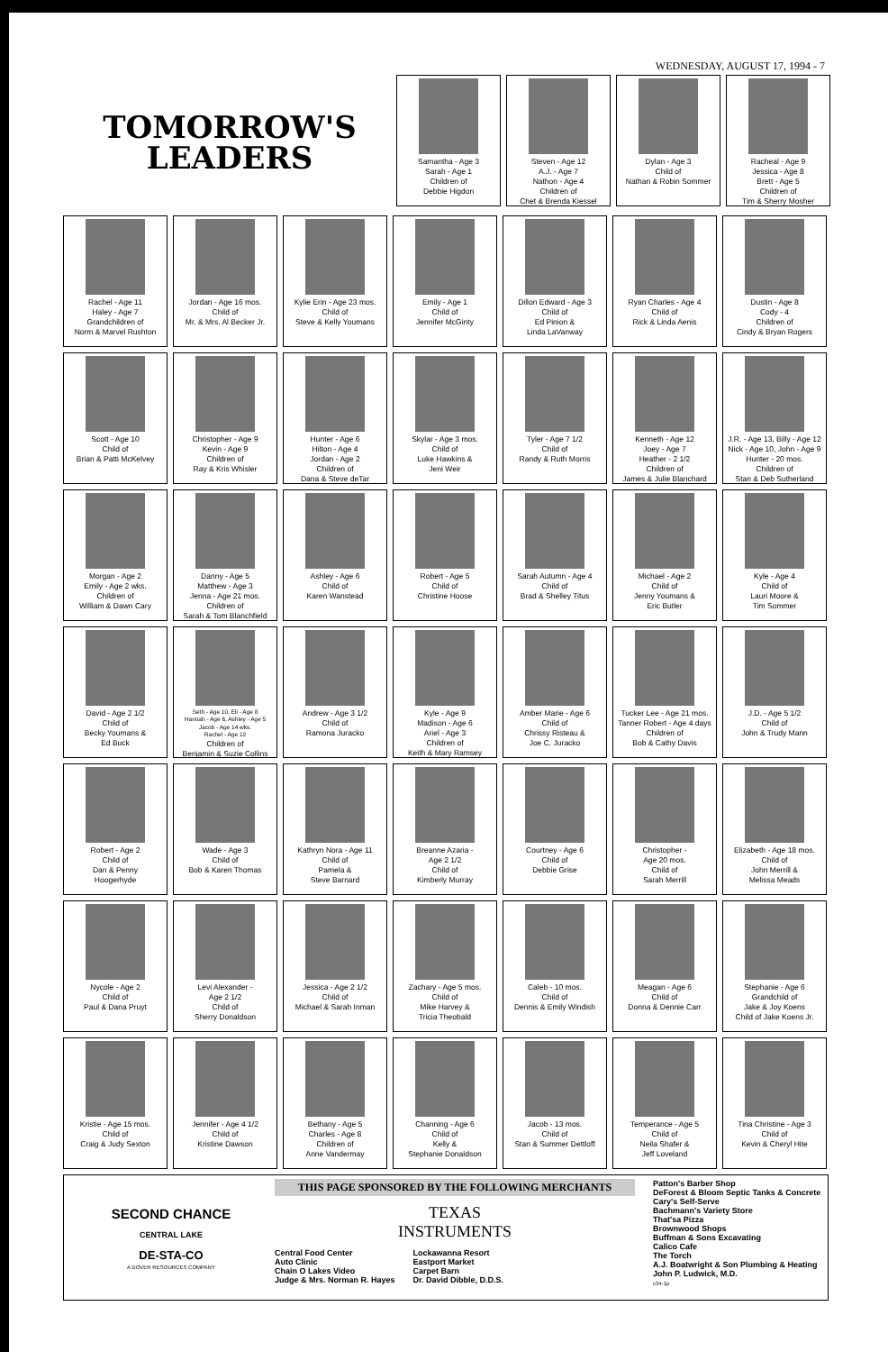WEDNESDAY, AUGUST 17, 1994 - 7
TOMORROW'S
LEADERS
Samantha - Age 3
Sarah - Age 1
Children of
Debbie Higdon
Steven - Age 12
A.J. - Age 7
Nathon - Age 4
Children of
Chet & Brenda Kiessel
Dylan - Age 3
Child of
Nathan & Robin Sommer
Racheal - Age 9
Jessica - Age 8
Brett - Age 5
Children of
Tim & Sherry Mosher
Rachel - Age 11
Haley - Age 7
Grandchildren of
Norm & Marvel Rushton
Jordan - Age 16 mos.
Child of
Mr. & Mrs. Al Becker Jr.
Kylie Erin - Age 23 mos.
Child of
Steve & Kelly Youmans
Emily - Age 1
Child of
Jennifer McGinty
Dillon Edward - Age 3
Child of
Ed Pinion &
Linda LaVanway
Ryan Charles - Age 4
Child of
Rick & Linda Aenis
Dustin - Age 8
Cody - 4
Children of
Cindy & Bryan Rogers
Scott - Age 10
Child of
Brian & Patti McKelvey
Christopher - Age 9
Kevin - Age 9
Children of
Ray & Kris Whisler
Hunter - Age 6
Hilton - Age 4
Jordan - Age 2
Children of
Dana & Steve deTar
Skylar - Age 3 mos.
Child of
Luke Hawkins &
Jeni Weir
Tyler - Age 7 1/2
Child of
Randy & Ruth Morris
Kenneth - Age 12
Joey - Age 7
Heather - 2 1/2
Children of
James & Julie Blanchard
J.R. - Age 13, Billy - Age 12
Nick - Age 10, John - Age 9
Hunter - 20 mos.
Children of
Stan & Deb Sutherland
Morgan - Age 2
Emily - Age 2 wks.
Children of
William & Dawn Cary
Danny - Age 5
Matthew - Age 3
Jenna - Age 21 mos.
Children of
Sarah & Tom Blanchfield
Ashley - Age 6
Child of
Karen Wanstead
Robert - Age 5
Child of
Christine Hoose
Sarah Autumn - Age 4
Child of
Brad & Shelley Titus
Michael - Age 2
Child of
Jenny Youmans &
Eric Butler
Kyle - Age 4
Child of
Lauri Moore &
Tim Sommer
David - Age 2 1/2
Child of
Becky Youmans &
Ed Buck
Seth - Age 10, Eli - Age 8
Hannah - Age 6, Ashley - Age 5
Jacob - Age 14 wks.
Rachel - Age 12
Children of
Benjamin & Suzie Collins
Andrew - Age 3 1/2
Child of
Ramona Juracko
Kyle - Age 9
Madison - Age 6
Ariel - Age 3
Children of
Keith & Mary Ramsey
Amber Marie - Age 6
Child of
Chrissy Risteau &
Joe C. Juracko
Tucker Lee - Age 21 mos.
Tanner Robert - Age 4 days
Children of
Bob & Cathy Davis
J.D. - Age 5 1/2
Child of
John & Trudy Mann
Robert - Age 2
Child of
Dan & Penny
Hoogerhyde
Wade - Age 3
Child of
Bob & Karen Thomas
Kathryn Nora - Age 11
Child of
Pamela &
Steve Barnard
Breanne Azaria -
Age 2 1/2
Child of
Kimberly Murray
Courtney - Age 6
Child of
Debbie Grise
Christopher -
Age 20 mos.
Child of
Sarah Merrill
Elizabeth - Age 18 mos.
Child of
John Merrill &
Melissa Meads
Nycole - Age 2
Child of
Paul & Dana Pruyt
Levi Alexander -
Age 2 1/2
Child of
Sherry Donaldson
Jessica - Age 2 1/2
Child of
Michael & Sarah Inman
Zachary - Age 5 mos.
Child of
Mike Harvey &
Tricia Theobald
Caleb - 10 mos.
Child of
Dennis & Emily Windish
Meagan - Age 6
Child of
Donna & Dennie Carr
Stephanie - Age 6
Grandchild of
Jake & Joy Koens
Child of Jake Koens Jr.
Kristie - Age 15 mos.
Child of
Craig & Judy Sexton
Jennifer - Age 4 1/2
Child of
Kristine Dawson
Bethany - Age 5
Charles - Age 8
Children of
Anne Vandermay
Channing - Age 6
Child of
Kelly &
Stephanie Donaldson
Jacob - 13 mos.
Child of
Stan & Summer Dettloff
Temperance - Age 5
Child of
Neila Shafer &
Jeff Loveland
Tina Christine - Age 3
Child of
Kevin & Cheryl Hite
SECOND CHANCE
CENTRAL LAKE
DE-STA-CO
A DOVER RESOURCES COMPANY
THIS PAGE SPONSORED BY THE FOLLOWING MERCHANTS
TEXAS
INSTRUMENTS
Central Food Center
Auto Clinic
Chain O Lakes Video
Judge & Mrs. Norman R. Hayes
Lockawanna Resort
Eastport Market
Carpet Barn
Dr. David Dibble, D.D.S.
Patton's Barber Shop
DeForest & Bloom Septic Tanks & Concrete
Cary's Self-Serve
Bachmann's Variety Store
That'sa Pizza
Brownwood Shops
Buffman & Sons Excavating
Calico Cafe
The Torch
A.J. Boatwright & Son Plumbing & Heating
John P. Ludwick, M.D.
c34-1p